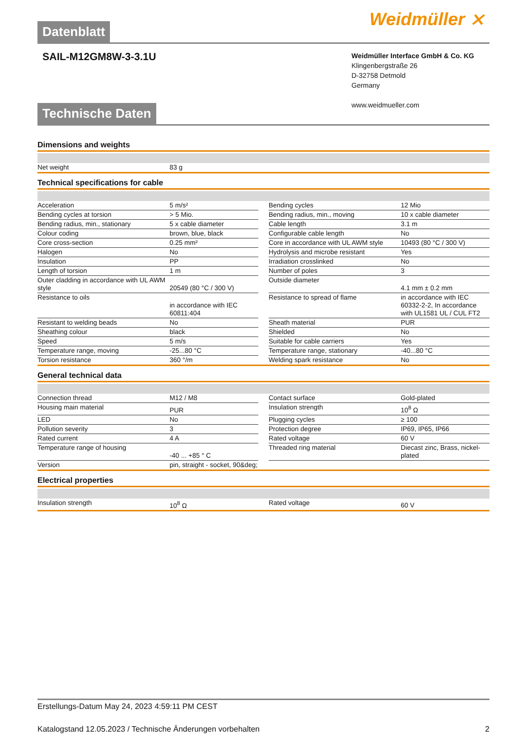Datenblatt
Weidmüller ⨯
SAIL-M12GM8W-3-3.1U
Weidmüller Interface GmbH & Co. KG
Klingenbergstraße 26
D-32758 Detmold
Germany
www.weidmueller.com
Technische Daten
Dimensions and weights
| Net weight | 83 g |
Technical specifications for cable
| Acceleration | 5 m/s² | | Bending cycles | 12 Mio |
| Bending cycles at torsion | > 5 Mio. | | Bending radius, min., moving | 10 x cable diameter |
| Bending radius, min., stationary | 5 x cable diameter | | Cable length | 3.1 m |
| Colour coding | brown, blue, black | | Configurable cable length | No |
| Core cross-section | 0.25 mm² | | Core in accordance with UL AWM style | 10493 (80 °C / 300 V) |
| Halogen | No | | Hydrolysis and microbe resistant | Yes |
| Insulation | PP | | Irradiation crosslinked | No |
| Length of torsion | 1 m | | Number of poles | 3 |
| Outer cladding in accordance with UL AWM style | 20549 (80 °C / 300 V) | | Outside diameter | 4.1 mm ± 0.2 mm |
| Resistance to oils | in accordance with IEC 60811:404 | | Resistance to spread of flame | in accordance with IEC 60332-2-2, In accordance with UL1581 UL / CUL FT2 |
| Resistant to welding beads | No | | Sheath material | PUR |
| Sheathing colour | black | | Shielded | No |
| Speed | 5 m/s | | Suitable for cable carriers | Yes |
| Temperature range, moving | -25...80 °C | | Temperature range, stationary | -40...80 °C |
| Torsion resistance | 360 °/m | | Welding spark resistance | No |
General technical data
| Connection thread | M12 / M8 | | Contact surface | Gold-plated |
| Housing main material | PUR | | Insulation strength | 10<sup>8</sup> Ω |
| LED | No | | Plugging cycles | ≥ 100 |
| Pollution severity | 3 | | Protection degree | IP69, IP65, IP66 |
| Rated current | 4 A | | Rated voltage | 60 V |
| Temperature range of housing | -40 ... +85 ° C | | Threaded ring material | Diecast zinc, Brass, nickel-plated |
| Version | pin, straight - socket, 90&deg; | | | |
Electrical properties
| Insulation strength | 10<sup>8</sup> Ω | | Rated voltage | 60 V |
Erstellungs-Datum May 24, 2023 4:59:11 PM CEST
Katalogstand 12.05.2023 / Technische Änderungen vorbehalten 2